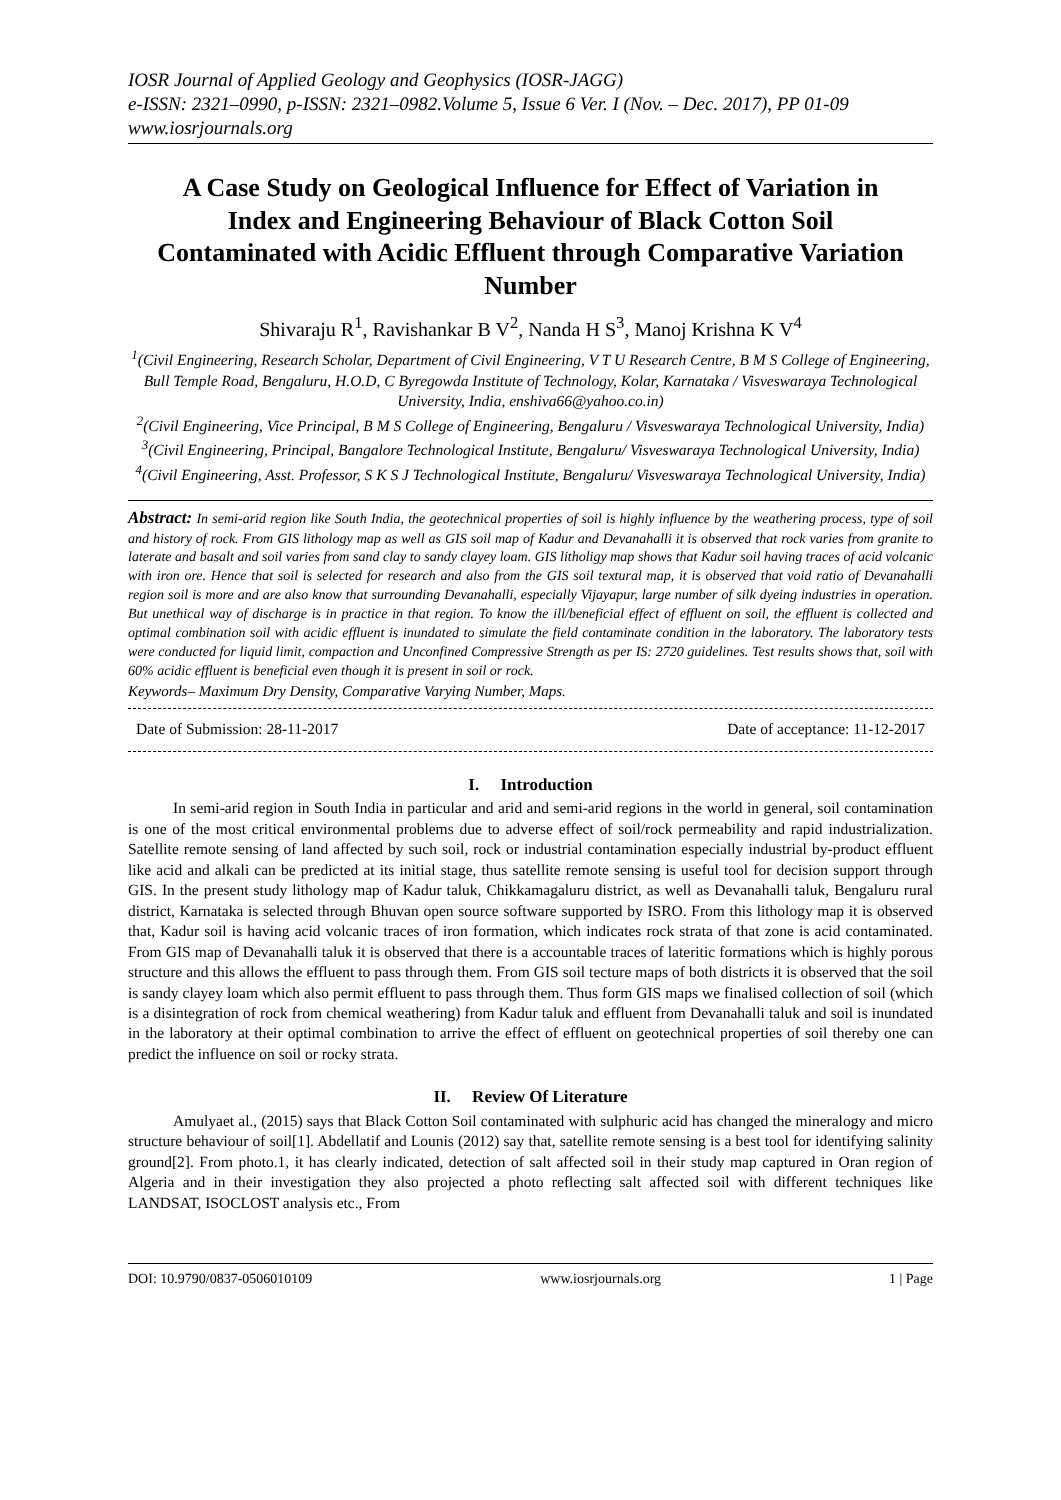IOSR Journal of Applied Geology and Geophysics (IOSR-JAGG)
e-ISSN: 2321–0990, p-ISSN: 2321–0982.Volume 5, Issue 6 Ver. I (Nov. – Dec. 2017), PP 01-09
www.iosrjournals.org
A Case Study on Geological Influence for Effect of Variation in Index and Engineering Behaviour of Black Cotton Soil Contaminated with Acidic Effluent through Comparative Variation Number
Shivaraju R<sup>1</sup>, Ravishankar B V<sup>2</sup>, Nanda H S<sup>3</sup>, Manoj Krishna K V<sup>4</sup>
<sup>1</sup> (Civil Engineering, Research Scholar, Department of Civil Engineering, V T U Research Centre, B M S College of Engineering, Bull Temple Road, Bengaluru, H.O.D, C Byregowda Institute of Technology, Kolar, Karnataka / Visveswaraya Technological University, India, enshiva66@yahoo.co.in)
<sup>2</sup> (Civil Engineering, Vice Principal, B M S College of Engineering, Bengaluru / Visveswaraya Technological University, India)
<sup>3</sup> (Civil Engineering, Principal, Bangalore Technological Institute, Bengaluru/ Visveswaraya Technological University, India)
<sup>4</sup> (Civil Engineering, Asst. Professor, S K S J Technological Institute, Bengaluru/ Visveswaraya Technological University, India)
Abstract: In semi-arid region like South India, the geotechnical properties of soil is highly influence by the weathering process, type of soil and history of rock. From GIS lithology map as well as GIS soil map of Kadur and Devanahalli it is observed that rock varies from granite to laterate and basalt and soil varies from sand clay to sandy clayey loam. GIS litholigy map shows that Kadur soil having traces of acid volcanic with iron ore. Hence that soil is selected for research and also from the GIS soil textural map, it is observed that void ratio of Devanahalli region soil is more and are also know that surrounding Devanahalli, especially Vijayapur, large number of silk dyeing industries in operation. But unethical way of discharge is in practice in that region. To know the ill/beneficial effect of effluent on soil, the effluent is collected and optimal combination soil with acidic effluent is inundated to simulate the field contaminate condition in the laboratory. The laboratory tests were conducted for liquid limit, compaction and Unconfined Compressive Strength as per IS: 2720 guidelines. Test results shows that, soil with 60% acidic effluent is beneficial even though it is present in soil or rock.
Keywords– Maximum Dry Density, Comparative Varying Number, Maps.
Date of Submission: 28-11-2017 Date of acceptance: 11-12-2017
I. Introduction
In semi-arid region in South India in particular and arid and semi-arid regions in the world in general, soil contamination is one of the most critical environmental problems due to adverse effect of soil/rock permeability and rapid industrialization. Satellite remote sensing of land affected by such soil, rock or industrial contamination especially industrial by-product effluent like acid and alkali can be predicted at its initial stage, thus satellite remote sensing is useful tool for decision support through GIS. In the present study lithology map of Kadur taluk, Chikkamagaluru district, as well as Devanahalli taluk, Bengaluru rural district, Karnataka is selected through Bhuvan open source software supported by ISRO. From this lithology map it is observed that, Kadur soil is having acid volcanic traces of iron formation, which indicates rock strata of that zone is acid contaminated. From GIS map of Devanahalli taluk it is observed that there is a accountable traces of lateritic formations which is highly porous structure and this allows the effluent to pass through them. From GIS soil tecture maps of both districts it is observed that the soil is sandy clayey loam which also permit effluent to pass through them. Thus form GIS maps we finalised collection of soil (which is a disintegration of rock from chemical weathering) from Kadur taluk and effluent from Devanahalli taluk and soil is inundated in the laboratory at their optimal combination to arrive the effect of effluent on geotechnical properties of soil thereby one can predict the influence on soil or rocky strata.
II. Review Of Literature
Amulyaet al., (2015) says that Black Cotton Soil contaminated with sulphuric acid has changed the mineralogy and micro structure behaviour of soil[1]. Abdellatif and Lounis (2012) say that, satellite remote sensing is a best tool for identifying salinity ground[2]. From photo.1, it has clearly indicated, detection of salt affected soil in their study map captured in Oran region of Algeria and in their investigation they also projected a photo reflecting salt affected soil with different techniques like LANDSAT, ISOCLOST analysis etc., From
DOI: 10.9790/0837-0506010109 www.iosrjournals.org 1 | Page